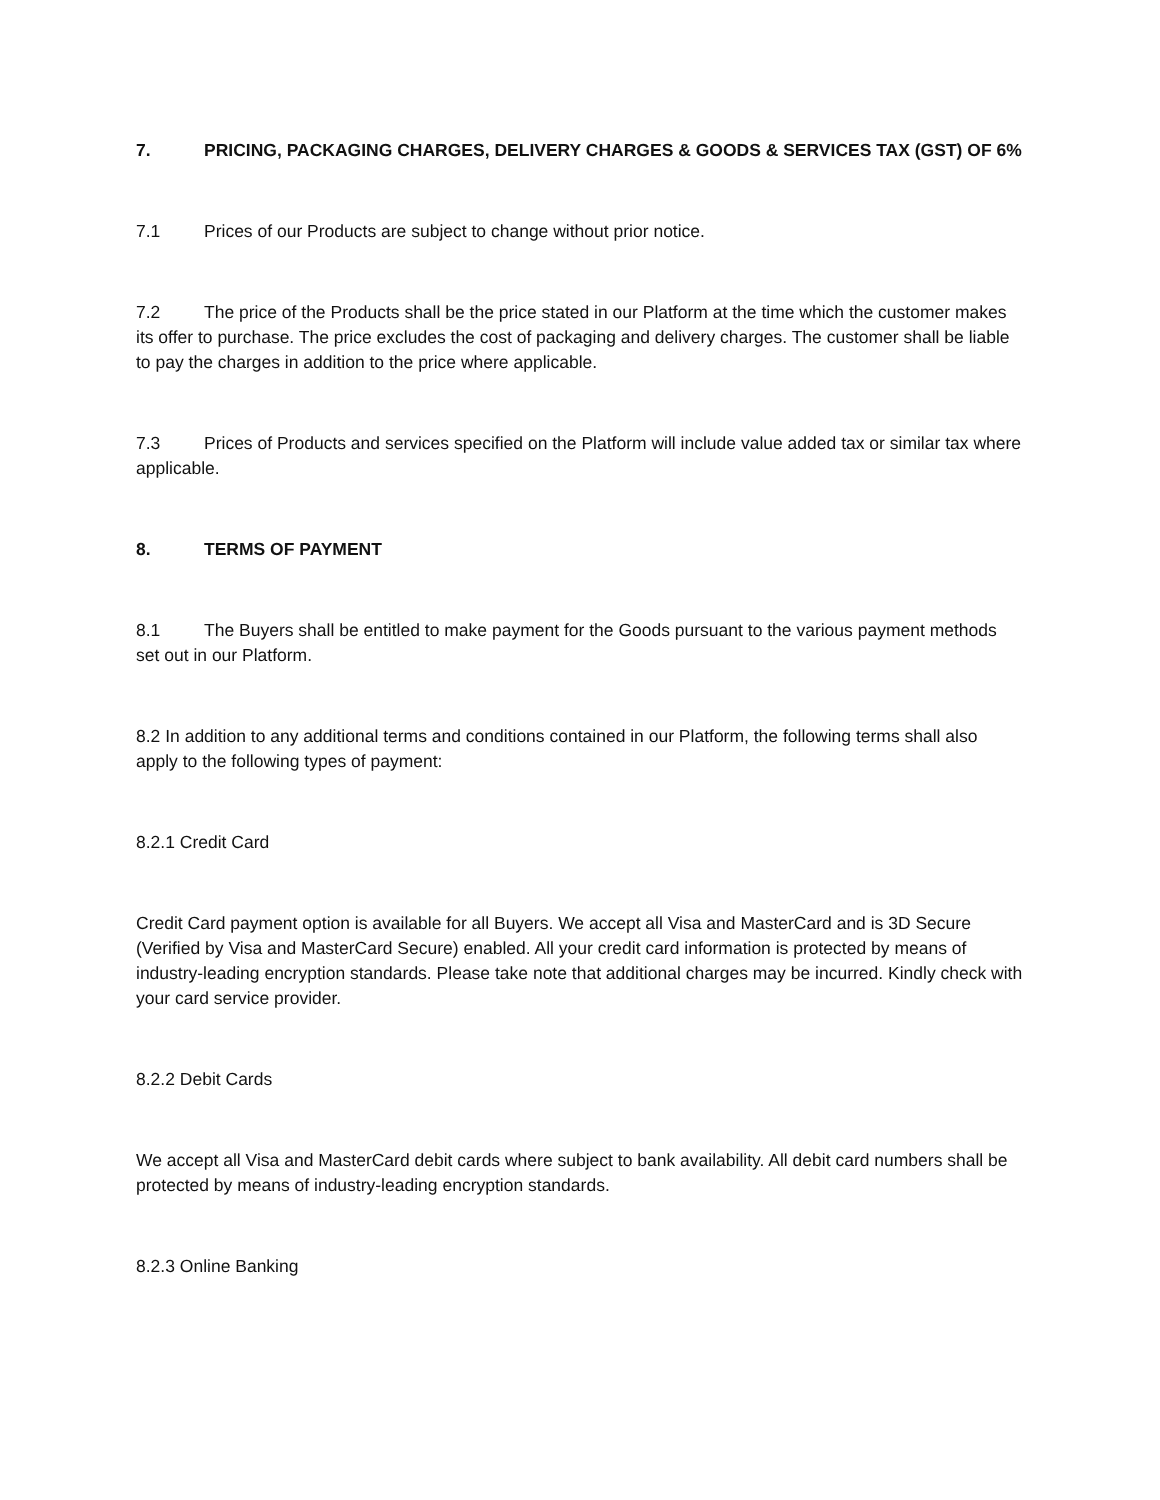7. PRICING, PACKAGING CHARGES, DELIVERY CHARGES & GOODS & SERVICES TAX (GST) OF 6%
7.1 Prices of our Products are subject to change without prior notice.
7.2 The price of the Products shall be the price stated in our Platform at the time which the customer makes its offer to purchase. The price excludes the cost of packaging and delivery charges. The customer shall be liable to pay the charges in addition to the price where applicable.
7.3 Prices of Products and services specified on the Platform will include value added tax or similar tax where applicable.
8. TERMS OF PAYMENT
8.1 The Buyers shall be entitled to make payment for the Goods pursuant to the various payment methods set out in our Platform.
8.2 In addition to any additional terms and conditions contained in our Platform, the following terms shall also apply to the following types of payment:
8.2.1 Credit Card
Credit Card payment option is available for all Buyers. We accept all Visa and MasterCard and is 3D Secure (Verified by Visa and MasterCard Secure) enabled. All your credit card information is protected by means of industry-leading encryption standards. Please take note that additional charges may be incurred. Kindly check with your card service provider.
8.2.2 Debit Cards
We accept all Visa and MasterCard debit cards where subject to bank availability. All debit card numbers shall be protected by means of industry-leading encryption standards.
8.2.3 Online Banking